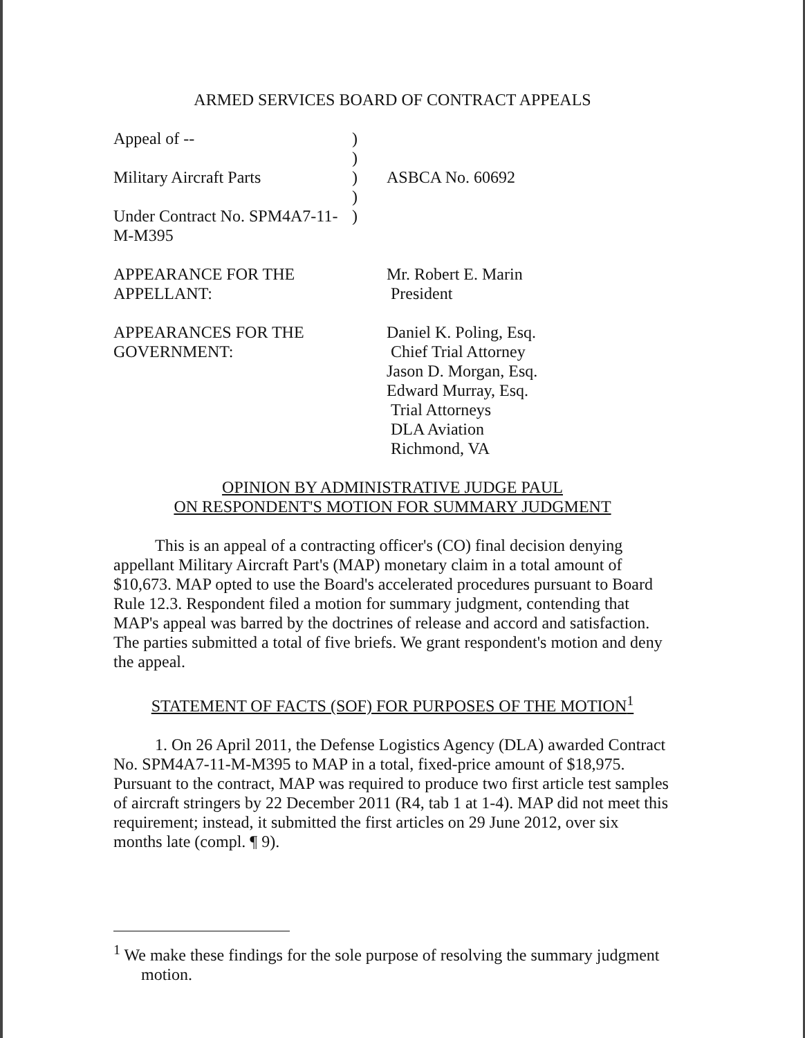ARMED SERVICES BOARD OF CONTRACT APPEALS
Appeal of -- )
)
Military Aircraft Parts ) ASBCA No. 60692
)
Under Contract No. SPM4A7-11-M-M395
)
APPEARANCE FOR THE APPELLANT:
Mr. Robert E. Marin
President
APPEARANCES FOR THE GOVERNMENT:
Daniel K. Poling, Esq.
Chief Trial Attorney
Jason D. Morgan, Esq.
Edward Murray, Esq.
Trial Attorneys
DLA Aviation
Richmond, VA
OPINION BY ADMINISTRATIVE JUDGE PAUL
ON RESPONDENT'S MOTION FOR SUMMARY JUDGMENT
This is an appeal of a contracting officer's (CO) final decision denying appellant Military Aircraft Part's (MAP) monetary claim in a total amount of $10,673. MAP opted to use the Board's accelerated procedures pursuant to Board Rule 12.3. Respondent filed a motion for summary judgment, contending that MAP's appeal was barred by the doctrines of release and accord and satisfaction. The parties submitted a total of five briefs. We grant respondent's motion and deny the appeal.
STATEMENT OF FACTS (SOF) FOR PURPOSES OF THE MOTION<sup>1</sup>
1. On 26 April 2011, the Defense Logistics Agency (DLA) awarded Contract No. SPM4A7-11-M-M395 to MAP in a total, fixed-price amount of $18,975. Pursuant to the contract, MAP was required to produce two first article test samples of aircraft stringers by 22 December 2011 (R4, tab 1 at 1-4). MAP did not meet this requirement; instead, it submitted the first articles on 29 June 2012, over six months late (compl. ¶ 9).
<sup>1</sup> We make these findings for the sole purpose of resolving the summary judgment motion.